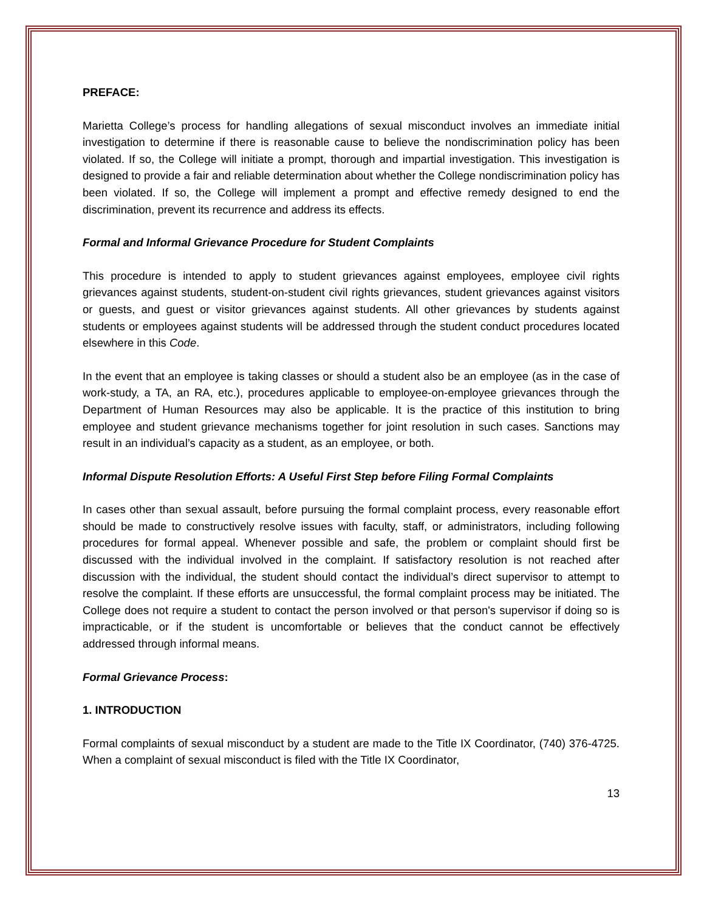PREFACE:
Marietta College’s process for handling allegations of sexual misconduct involves an immediate initial investigation to determine if there is reasonable cause to believe the nondiscrimination policy has been violated. If so, the College will initiate a prompt, thorough and impartial investigation. This investigation is designed to provide a fair and reliable determination about whether the College nondiscrimination policy has been violated. If so, the College will implement a prompt and effective remedy designed to end the discrimination, prevent its recurrence and address its effects.
Formal and Informal Grievance Procedure for Student Complaints
This procedure is intended to apply to student grievances against employees, employee civil rights grievances against students, student-on-student civil rights grievances, student grievances against visitors or guests, and guest or visitor grievances against students. All other grievances by students against students or employees against students will be addressed through the student conduct procedures located elsewhere in this Code.
In the event that an employee is taking classes or should a student also be an employee (as in the case of work-study, a TA, an RA, etc.), procedures applicable to employee-on-employee grievances through the Department of Human Resources may also be applicable. It is the practice of this institution to bring employee and student grievance mechanisms together for joint resolution in such cases. Sanctions may result in an individual’s capacity as a student, as an employee, or both.
Informal Dispute Resolution Efforts: A Useful First Step before Filing Formal Complaints
In cases other than sexual assault, before pursuing the formal complaint process, every reasonable effort should be made to constructively resolve issues with faculty, staff, or administrators, including following procedures for formal appeal. Whenever possible and safe, the problem or complaint should first be discussed with the individual involved in the complaint. If satisfactory resolution is not reached after discussion with the individual, the student should contact the individual’s direct supervisor to attempt to resolve the complaint. If these efforts are unsuccessful, the formal complaint process may be initiated. The College does not require a student to contact the person involved or that person's supervisor if doing so is impracticable, or if the student is uncomfortable or believes that the conduct cannot be effectively addressed through informal means.
Formal Grievance Process:
1. INTRODUCTION
Formal complaints of sexual misconduct by a student are made to the Title IX Coordinator, (740) 376-4725. When a complaint of sexual misconduct is filed with the Title IX Coordinator,
13